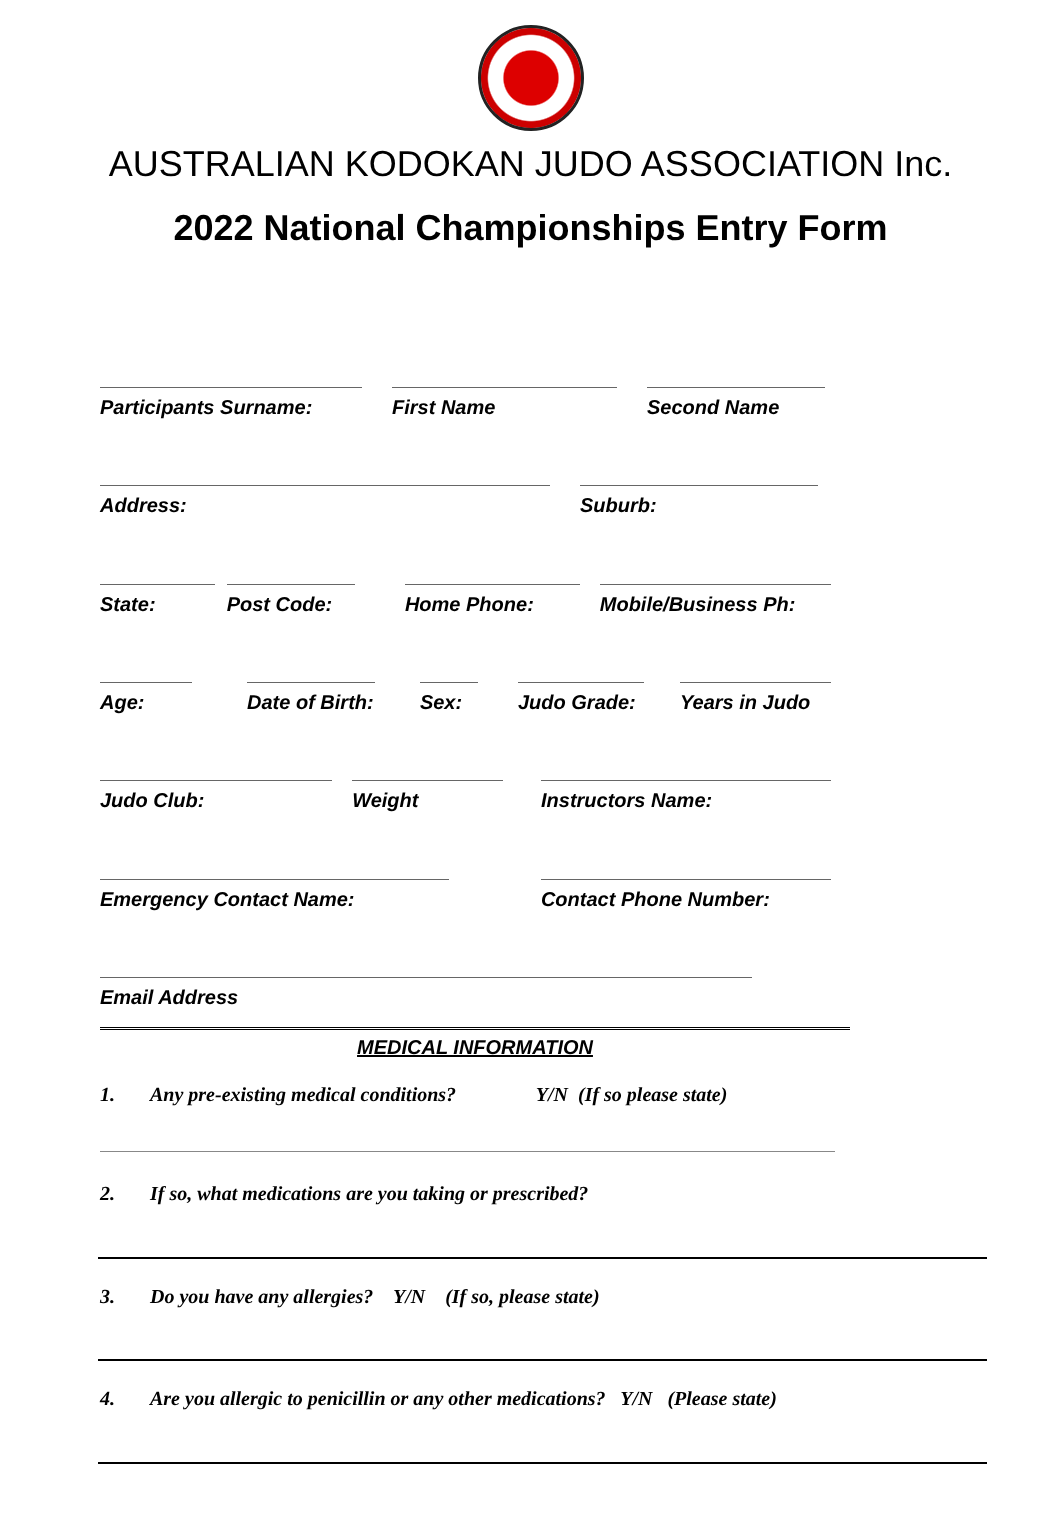AUSTRALIAN KODOKAN JUDO ASSOCIATION Inc.
2022 National Championships Entry Form
Participants Surname: First Name Second Name
Address: Suburb:
State: Post Code: Home Phone: Mobile/Business Ph:
Age: Date of Birth: Sex: Judo Grade: Years in Judo
Judo Club: Weight Instructors Name:
Emergency Contact Name: Contact Phone Number:
Email Address
MEDICAL INFORMATION
1. Any pre-existing medical conditions? Y/N (If so please state)
2. If so, what medications are you taking or prescribed?
3. Do you have any allergies? Y/N (If so, please state)
4. Are you allergic to penicillin or any other medications? Y/N (Please state)